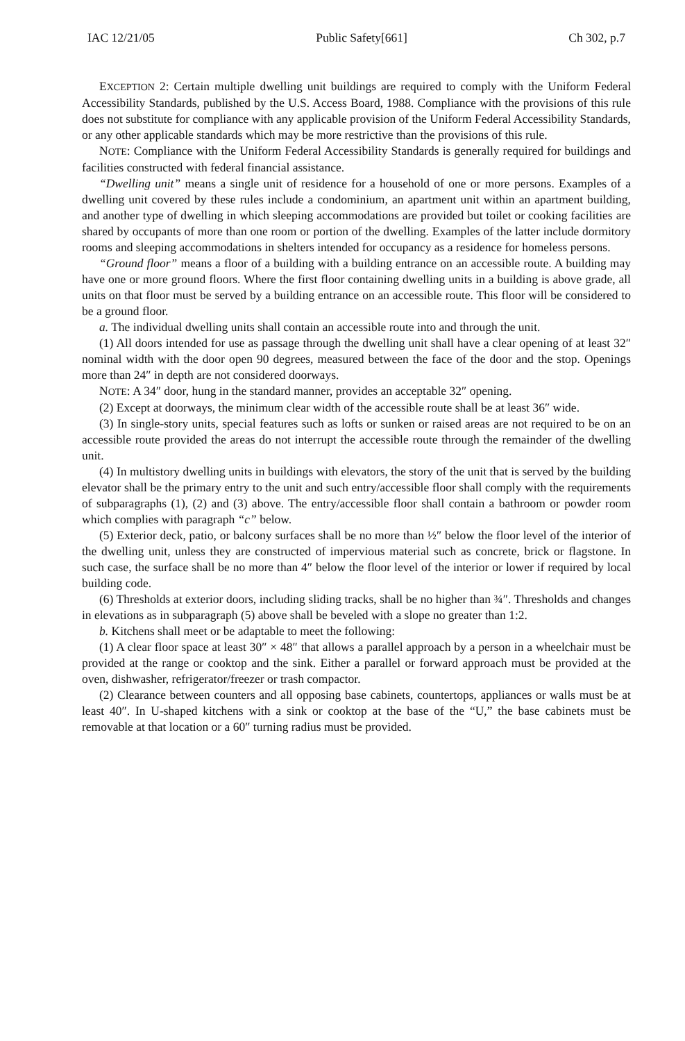IAC 12/21/05 Public Safety[661] Ch 302, p.7
EXCEPTION 2: Certain multiple dwelling unit buildings are required to comply with the Uniform Federal Accessibility Standards, published by the U.S. Access Board, 1988. Compliance with the provisions of this rule does not substitute for compliance with any applicable provision of the Uniform Federal Accessibility Standards, or any other applicable standards which may be more restrictive than the provisions of this rule.
NOTE: Compliance with the Uniform Federal Accessibility Standards is generally required for buildings and facilities constructed with federal financial assistance.
“Dwelling unit” means a single unit of residence for a household of one or more persons. Examples of a dwelling unit covered by these rules include a condominium, an apartment unit within an apartment building, and another type of dwelling in which sleeping accommodations are provided but toilet or cooking facilities are shared by occupants of more than one room or portion of the dwelling. Examples of the latter include dormitory rooms and sleeping accommodations in shelters intended for occupancy as a residence for homeless persons.
“Ground floor” means a floor of a building with a building entrance on an accessible route. A building may have one or more ground floors. Where the first floor containing dwelling units in a building is above grade, all units on that floor must be served by a building entrance on an accessible route. This floor will be considered to be a ground floor.
a. The individual dwelling units shall contain an accessible route into and through the unit.
(1) All doors intended for use as passage through the dwelling unit shall have a clear opening of at least 32″ nominal width with the door open 90 degrees, measured between the face of the door and the stop. Openings more than 24″ in depth are not considered doorways.
NOTE: A 34″ door, hung in the standard manner, provides an acceptable 32″ opening.
(2) Except at doorways, the minimum clear width of the accessible route shall be at least 36″ wide.
(3) In single-story units, special features such as lofts or sunken or raised areas are not required to be on an accessible route provided the areas do not interrupt the accessible route through the remainder of the dwelling unit.
(4) In multistory dwelling units in buildings with elevators, the story of the unit that is served by the building elevator shall be the primary entry to the unit and such entry/accessible floor shall comply with the requirements of subparagraphs (1), (2) and (3) above. The entry/accessible floor shall contain a bathroom or powder room which complies with paragraph “c” below.
(5) Exterior deck, patio, or balcony surfaces shall be no more than ½″ below the floor level of the interior of the dwelling unit, unless they are constructed of impervious material such as concrete, brick or flagstone. In such case, the surface shall be no more than 4″ below the floor level of the interior or lower if required by local building code.
(6) Thresholds at exterior doors, including sliding tracks, shall be no higher than ¾″. Thresholds and changes in elevations as in subparagraph (5) above shall be beveled with a slope no greater than 1:2.
b. Kitchens shall meet or be adaptable to meet the following:
(1) A clear floor space at least 30″ × 48″ that allows a parallel approach by a person in a wheelchair must be provided at the range or cooktop and the sink. Either a parallel or forward approach must be provided at the oven, dishwasher, refrigerator/freezer or trash compactor.
(2) Clearance between counters and all opposing base cabinets, countertops, appliances or walls must be at least 40″. In U-shaped kitchens with a sink or cooktop at the base of the “U,” the base cabinets must be removable at that location or a 60″ turning radius must be provided.